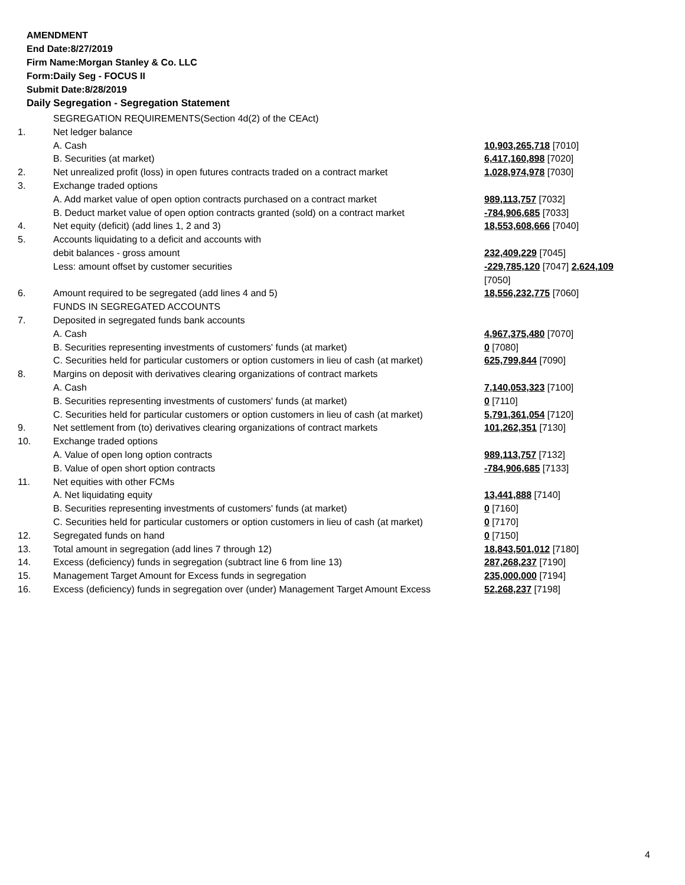AMENDMENT
End Date:8/27/2019
Firm Name:Morgan Stanley & Co. LLC
Form:Daily Seg - FOCUS II
Submit Date:8/28/2019
Daily Segregation - Segregation Statement
| | SEGREGATION REQUIREMENTS(Section 4d(2) of the CEAct) | |
| 1. | Net ledger balance | |
| | A. Cash | 10,903,265,718 [7010] |
| | B. Securities (at market) | 6,417,160,898 [7020] |
| 2. | Net unrealized profit (loss) in open futures contracts traded on a contract market | 1,028,974,978 [7030] |
| 3. | Exchange traded options | |
| | A. Add market value of open option contracts purchased on a contract market | 989,113,757 [7032] |
| | B. Deduct market value of open option contracts granted (sold) on a contract market | -784,906,685 [7033] |
| 4. | Net equity (deficit) (add lines 1, 2 and 3) | 18,553,608,666 [7040] |
| 5. | Accounts liquidating to a deficit and accounts with | |
| | debit balances - gross amount | 232,409,229 [7045] |
| | Less: amount offset by customer securities | -229,785,120 [7047] 2,624,109 [7050] |
| 6. | Amount required to be segregated (add lines 4 and 5) | 18,556,232,775 [7060] |
| | FUNDS IN SEGREGATED ACCOUNTS | |
| 7. | Deposited in segregated funds bank accounts | |
| | A. Cash | 4,967,375,480 [7070] |
| | B. Securities representing investments of customers' funds (at market) | 0 [7080] |
| | C. Securities held for particular customers or option customers in lieu of cash (at market) | 625,799,844 [7090] |
| 8. | Margins on deposit with derivatives clearing organizations of contract markets | |
| | A. Cash | 7,140,053,323 [7100] |
| | B. Securities representing investments of customers' funds (at market) | 0 [7110] |
| | C. Securities held for particular customers or option customers in lieu of cash (at market) | 5,791,361,054 [7120] |
| 9. | Net settlement from (to) derivatives clearing organizations of contract markets | 101,262,351 [7130] |
| 10. | Exchange traded options | |
| | A. Value of open long option contracts | 989,113,757 [7132] |
| | B. Value of open short option contracts | -784,906,685 [7133] |
| 11. | Net equities with other FCMs | |
| | A. Net liquidating equity | 13,441,888 [7140] |
| | B. Securities representing investments of customers' funds (at market) | 0 [7160] |
| | C. Securities held for particular customers or option customers in lieu of cash (at market) | 0 [7170] |
| 12. | Segregated funds on hand | 0 [7150] |
| 13. | Total amount in segregation (add lines 7 through 12) | 18,843,501,012 [7180] |
| 14. | Excess (deficiency) funds in segregation (subtract line 6 from line 13) | 287,268,237 [7190] |
| 15. | Management Target Amount for Excess funds in segregation | 235,000,000 [7194] |
| 16. | Excess (deficiency) funds in segregation over (under) Management Target Amount Excess | 52,268,237 [7198] |
4